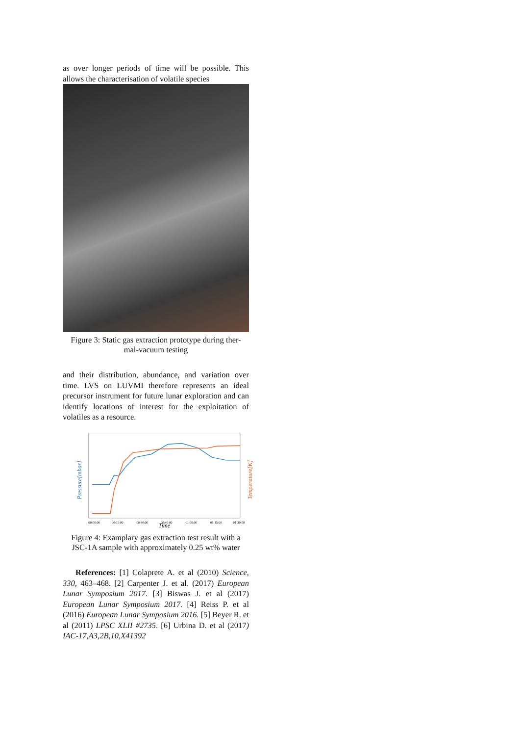as over longer periods of time will be possible. This allows the characterisation of volatile species
Figure 3: Static gas extraction prototype during ther-
mal-vacuum testing
and their distribution, abundance, and variation over time. LVS on LUVMI therefore represents an ideal precursor instrument for future lunar exploration and can identify locations of interest for the exploitation of volatiles as a resource.
Pressure[mbar]
Temperature[K]
00:00:00
00:15:00
00:30:00
00:45:00
01:00:00
01:15:00
01:30:00
Time
Figure 4: Examplary gas extraction test result with a
JSC-1A sample with approximately 0.25 wt% water
References: [1] Colaprete A. et al (2010) Science, 330, 463–468. [2] Carpenter J. et al. (2017) European Lunar Symposium 2017. [3] Biswas J. et al (2017) European Lunar Symposium 2017. [4] Reiss P. et al (2016) European Lunar Symposium 2016. [5] Beyer R. et al (2011) LPSC XLII #2735. [6] Urbina D. et al (2017) IAC-17,A3,2B,10,X41392